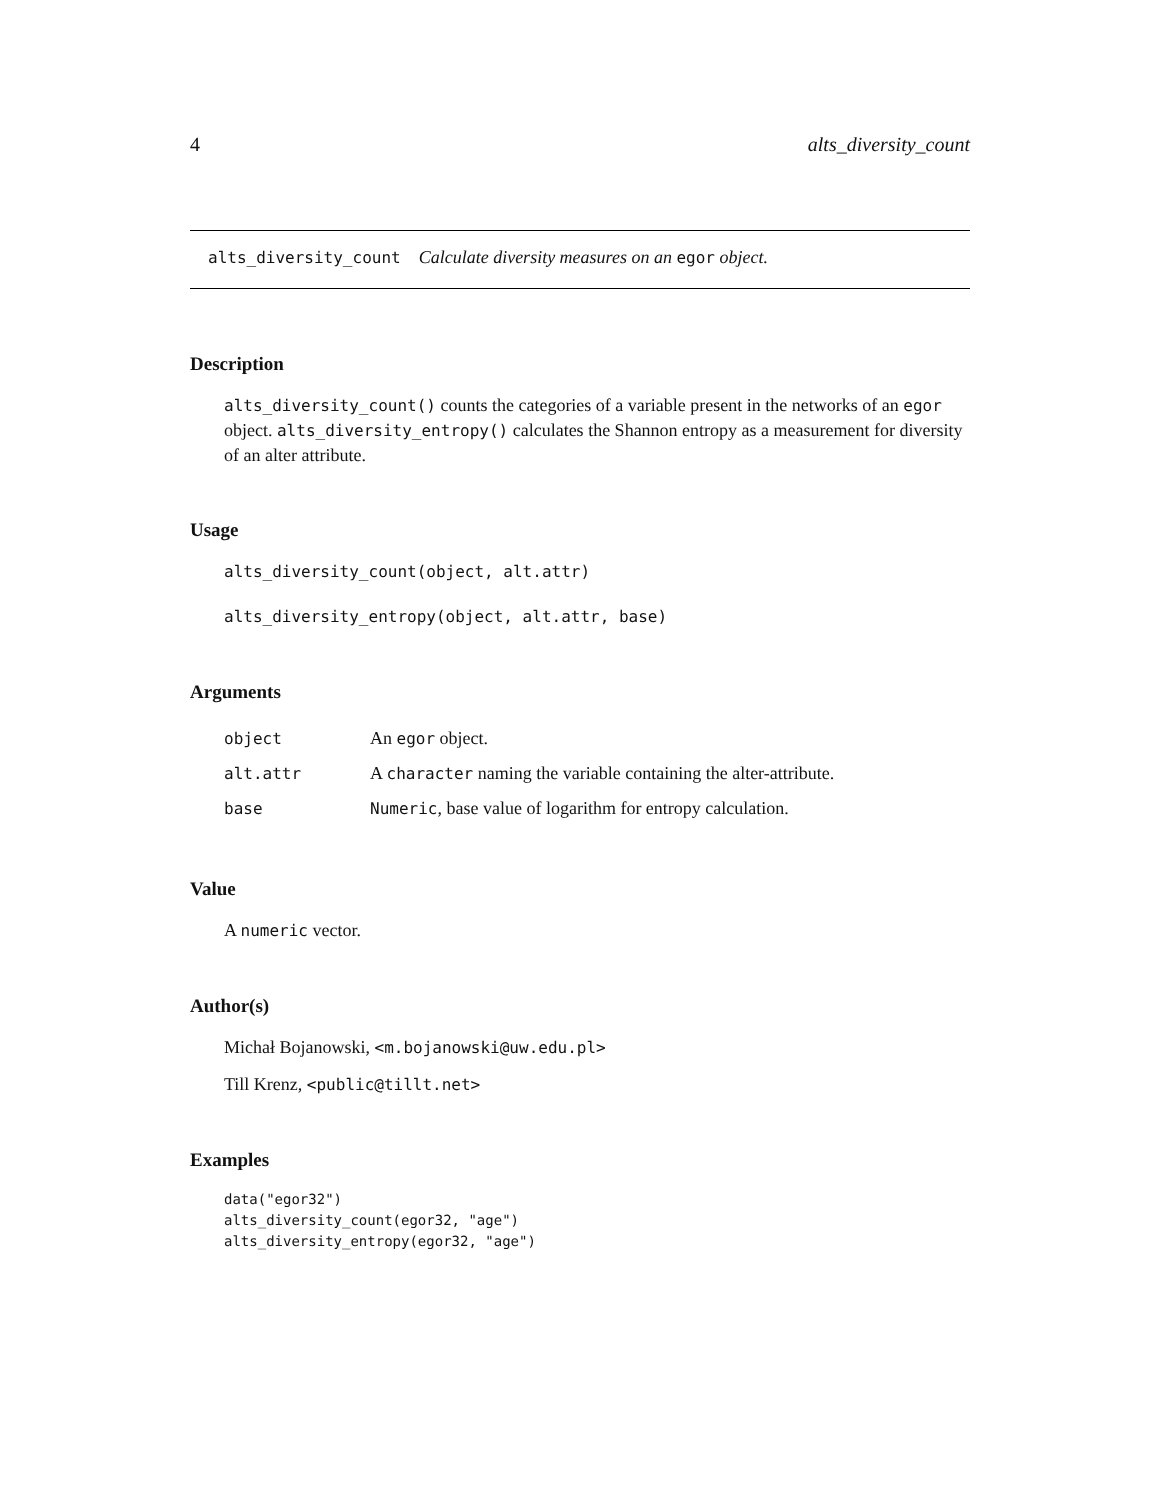4 alts_diversity_count
alts_diversity_count Calculate diversity measures on an egor object.
Description
alts_diversity_count() counts the categories of a variable present in the networks of an egor object. alts_diversity_entropy() calculates the Shannon entropy as a measurement for diversity of an alter attribute.
Usage
alts_diversity_count(object, alt.attr)
alts_diversity_entropy(object, alt.attr, base)
Arguments
| object | An egor object. |
| alt.attr | A character naming the variable containing the alter-attribute. |
| base | Numeric , base value of logarithm for entropy calculation. |
Value
A numeric vector.
Author(s)
Michał Bojanowski, <m.bojanowski@uw.edu.pl>
Till Krenz, <public@tillt.net>
Examples
data("egor32")
alts_diversity_count(egor32, "age")
alts_diversity_entropy(egor32, "age")